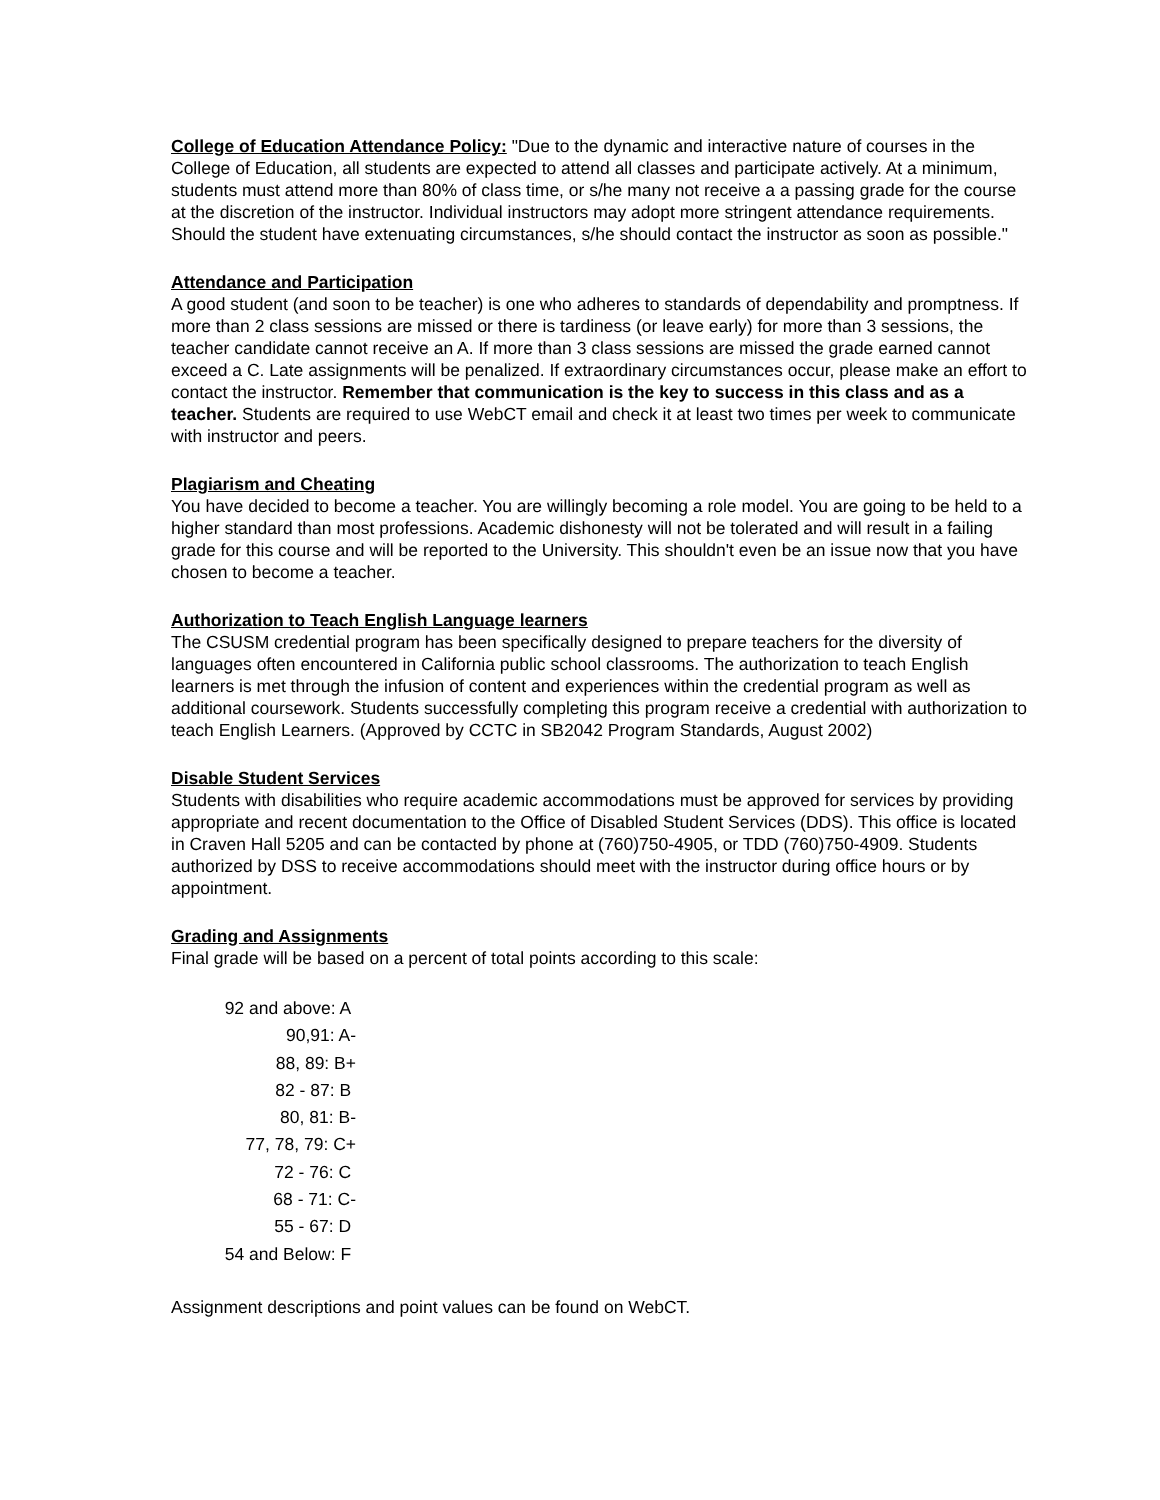College of Education Attendance Policy: "Due to the dynamic and interactive nature of courses in the College of Education, all students are expected to attend all classes and participate actively. At a minimum, students must attend more than 80% of class time, or s/he many not receive a a passing grade for the course at the discretion of the instructor. Individual instructors may adopt more stringent attendance requirements. Should the student have extenuating circumstances, s/he should contact the instructor as soon as possible."
Attendance and Participation
A good student (and soon to be teacher) is one who adheres to standards of dependability and promptness. If more than 2 class sessions are missed or there is tardiness (or leave early) for more than 3 sessions, the teacher candidate cannot receive an A. If more than 3 class sessions are missed the grade earned cannot exceed a C. Late assignments will be penalized. If extraordinary circumstances occur, please make an effort to contact the instructor. Remember that communication is the key to success in this class and as a teacher. Students are required to use WebCT email and check it at least two times per week to communicate with instructor and peers.
Plagiarism and Cheating
You have decided to become a teacher. You are willingly becoming a role model. You are going to be held to a higher standard than most professions. Academic dishonesty will not be tolerated and will result in a failing grade for this course and will be reported to the University. This shouldn't even be an issue now that you have chosen to become a teacher.
Authorization to Teach English Language learners
The CSUSM credential program has been specifically designed to prepare teachers for the diversity of languages often encountered in California public school classrooms. The authorization to teach English learners is met through the infusion of content and experiences within the credential program as well as additional coursework. Students successfully completing this program receive a credential with authorization to teach English Learners. (Approved by CCTC in SB2042 Program Standards, August 2002)
Disable Student Services
Students with disabilities who require academic accommodations must be approved for services by providing appropriate and recent documentation to the Office of Disabled Student Services (DDS). This office is located in Craven Hall 5205 and can be contacted by phone at (760)750-4905, or TDD (760)750-4909. Students authorized by DSS to receive accommodations should meet with the instructor during office hours or by appointment.
Grading and Assignments
Final grade will be based on a percent of total points according to this scale:
92 and above: A
90,91: A-
88, 89: B+
82 - 87: B
80, 81: B-
77, 78, 79: C+
72 - 76: C
68 - 71: C-
55 - 67: D
54 and Below: F
Assignment descriptions and point values can be found on WebCT.